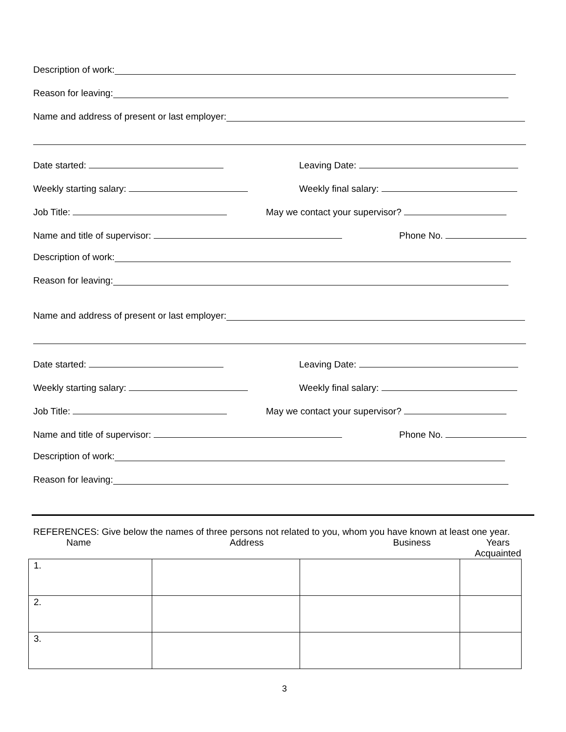Description of work:
Reason for leaving:
Name and address of present or last employer:
Date started: Leaving Date:
Weekly starting salary: Weekly final salary:
Job Title: May we contact your supervisor?
Name and title of supervisor: Phone No.
Description of work:
Reason for leaving:
Name and address of present or last employer:
Date started: Leaving Date:
Weekly starting salary: Weekly final salary:
Job Title: May we contact your supervisor?
Name and title of supervisor: Phone No.
Description of work:
Reason for leaving:
REFERENCES: Give below the names of three persons not related to you, whom you have known at least one year.
Name Address Business Years
Acquainted
| 1. | | | |
| 2. | | | |
| 3. | | | |
3